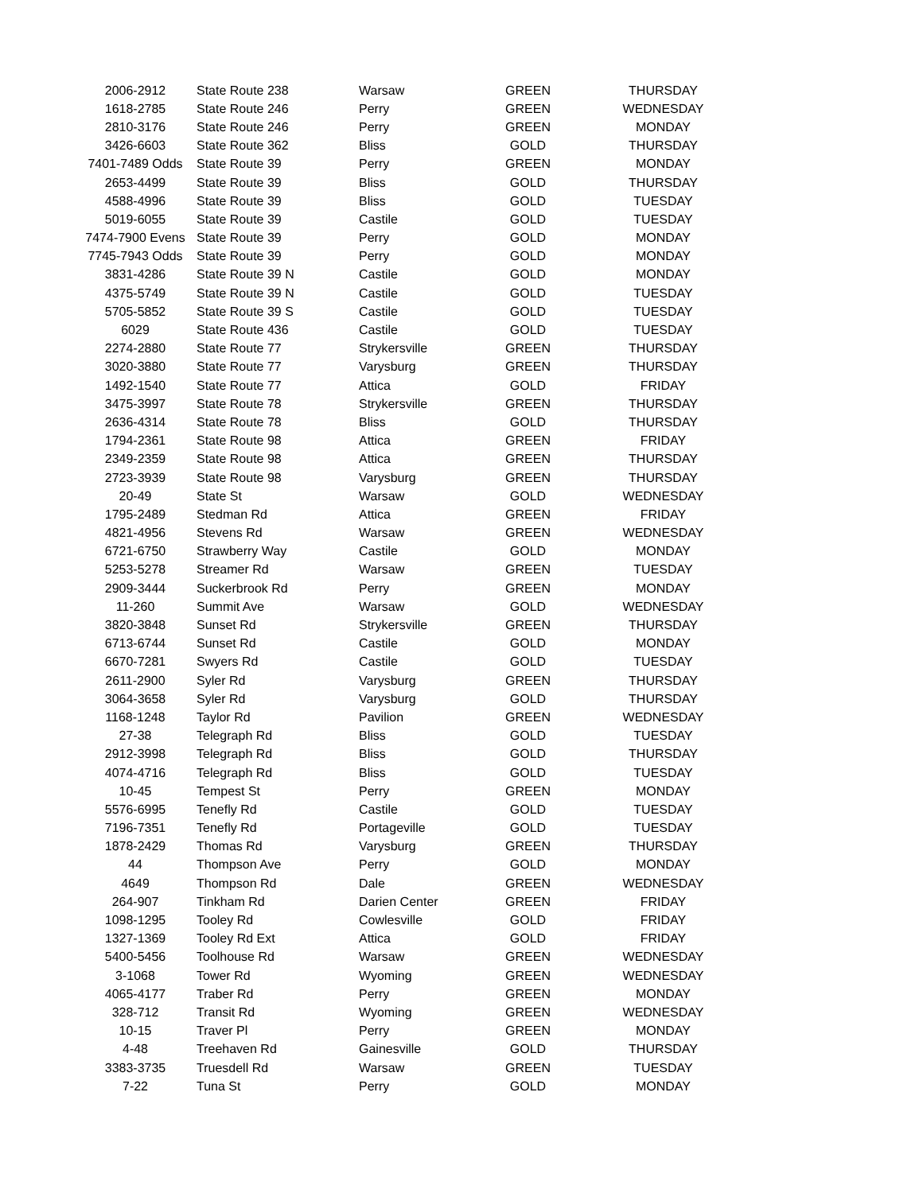| 2006-2912 | State Route 238 | Warsaw | GREEN | THURSDAY |
| 1618-2785 | State Route 246 | Perry | GREEN | WEDNESDAY |
| 2810-3176 | State Route 246 | Perry | GREEN | MONDAY |
| 3426-6603 | State Route 362 | Bliss | GOLD | THURSDAY |
| 7401-7489 Odds | State Route 39 | Perry | GREEN | MONDAY |
| 2653-4499 | State Route 39 | Bliss | GOLD | THURSDAY |
| 4588-4996 | State Route 39 | Bliss | GOLD | TUESDAY |
| 5019-6055 | State Route 39 | Castile | GOLD | TUESDAY |
| 7474-7900 Evens | State Route 39 | Perry | GOLD | MONDAY |
| 7745-7943 Odds | State Route 39 | Perry | GOLD | MONDAY |
| 3831-4286 | State Route 39 N | Castile | GOLD | MONDAY |
| 4375-5749 | State Route 39 N | Castile | GOLD | TUESDAY |
| 5705-5852 | State Route 39 S | Castile | GOLD | TUESDAY |
| 6029 | State Route 436 | Castile | GOLD | TUESDAY |
| 2274-2880 | State Route 77 | Strykersville | GREEN | THURSDAY |
| 3020-3880 | State Route 77 | Varysburg | GREEN | THURSDAY |
| 1492-1540 | State Route 77 | Attica | GOLD | FRIDAY |
| 3475-3997 | State Route 78 | Strykersville | GREEN | THURSDAY |
| 2636-4314 | State Route 78 | Bliss | GOLD | THURSDAY |
| 1794-2361 | State Route 98 | Attica | GREEN | FRIDAY |
| 2349-2359 | State Route 98 | Attica | GREEN | THURSDAY |
| 2723-3939 | State Route 98 | Varysburg | GREEN | THURSDAY |
| 20-49 | State St | Warsaw | GOLD | WEDNESDAY |
| 1795-2489 | Stedman Rd | Attica | GREEN | FRIDAY |
| 4821-4956 | Stevens Rd | Warsaw | GREEN | WEDNESDAY |
| 6721-6750 | Strawberry Way | Castile | GOLD | MONDAY |
| 5253-5278 | Streamer Rd | Warsaw | GREEN | TUESDAY |
| 2909-3444 | Suckerbrook Rd | Perry | GREEN | MONDAY |
| 11-260 | Summit Ave | Warsaw | GOLD | WEDNESDAY |
| 3820-3848 | Sunset Rd | Strykersville | GREEN | THURSDAY |
| 6713-6744 | Sunset Rd | Castile | GOLD | MONDAY |
| 6670-7281 | Swyers Rd | Castile | GOLD | TUESDAY |
| 2611-2900 | Syler Rd | Varysburg | GREEN | THURSDAY |
| 3064-3658 | Syler Rd | Varysburg | GOLD | THURSDAY |
| 1168-1248 | Taylor Rd | Pavilion | GREEN | WEDNESDAY |
| 27-38 | Telegraph Rd | Bliss | GOLD | TUESDAY |
| 2912-3998 | Telegraph Rd | Bliss | GOLD | THURSDAY |
| 4074-4716 | Telegraph Rd | Bliss | GOLD | TUESDAY |
| 10-45 | Tempest St | Perry | GREEN | MONDAY |
| 5576-6995 | Tenefly Rd | Castile | GOLD | TUESDAY |
| 7196-7351 | Tenefly Rd | Portageville | GOLD | TUESDAY |
| 1878-2429 | Thomas Rd | Varysburg | GREEN | THURSDAY |
| 44 | Thompson Ave | Perry | GOLD | MONDAY |
| 4649 | Thompson Rd | Dale | GREEN | WEDNESDAY |
| 264-907 | Tinkham Rd | Darien Center | GREEN | FRIDAY |
| 1098-1295 | Tooley Rd | Cowlesville | GOLD | FRIDAY |
| 1327-1369 | Tooley Rd Ext | Attica | GOLD | FRIDAY |
| 5400-5456 | Toolhouse Rd | Warsaw | GREEN | WEDNESDAY |
| 3-1068 | Tower Rd | Wyoming | GREEN | WEDNESDAY |
| 4065-4177 | Traber Rd | Perry | GREEN | MONDAY |
| 328-712 | Transit Rd | Wyoming | GREEN | WEDNESDAY |
| 10-15 | Traver Pl | Perry | GREEN | MONDAY |
| 4-48 | Treehaven Rd | Gainesville | GOLD | THURSDAY |
| 3383-3735 | Truesdell Rd | Warsaw | GREEN | TUESDAY |
| 7-22 | Tuna St | Perry | GOLD | MONDAY |